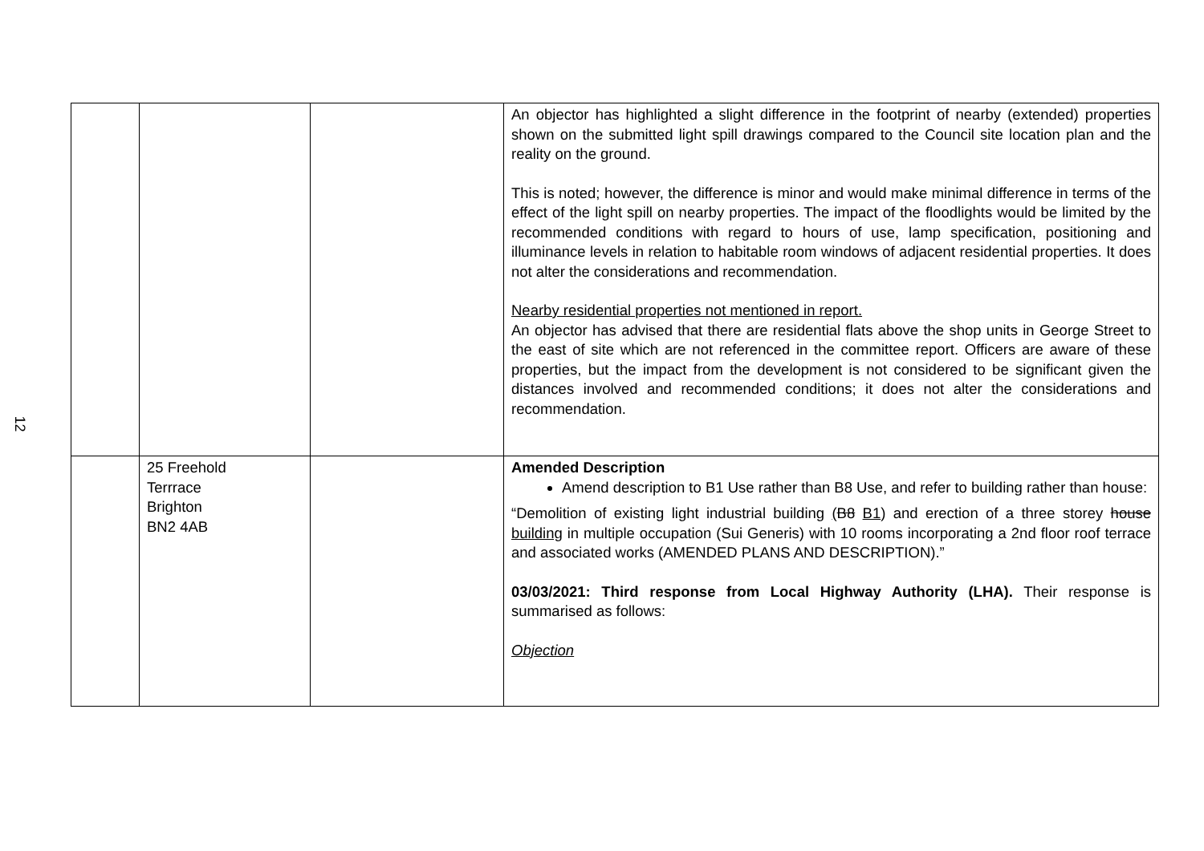12
| | | | An objector has highlighted a slight difference in the footprint of nearby (extended) properties shown on the submitted light spill drawings compared to the Council site location plan and the reality on the ground. This is noted; however, the difference is minor and would make minimal difference in terms of the effect of the light spill on nearby properties. The impact of the floodlights would be limited by the recommended conditions with regard to hours of use, lamp specification, positioning and illuminance levels in relation to habitable room windows of adjacent residential properties. It does not alter the considerations and recommendation. Nearby residential properties not mentioned in report. An objector has advised that there are residential flats above the shop units in George Street to the east of site which are not referenced in the committee report. Officers are aware of these properties, but the impact from the development is not considered to be significant given the distances involved and recommended conditions; it does not alter the considerations and recommendation. |
| | 25 Freehold Terrrace Brighton BN2 4AB | | Amended Description Amend description to B1 Use rather than B8 Use, and refer to building rather than house: “Demolition of existing light industrial building ( B8 B1 ) and erection of a three storey house building in multiple occupation (Sui Generis) with 10 rooms incorporating a 2nd floor roof terrace and associated works (AMENDED PLANS AND DESCRIPTION).” 03/03/2021: Third response from Local Highway Authority (LHA). Their response is summarised as follows: Objection |